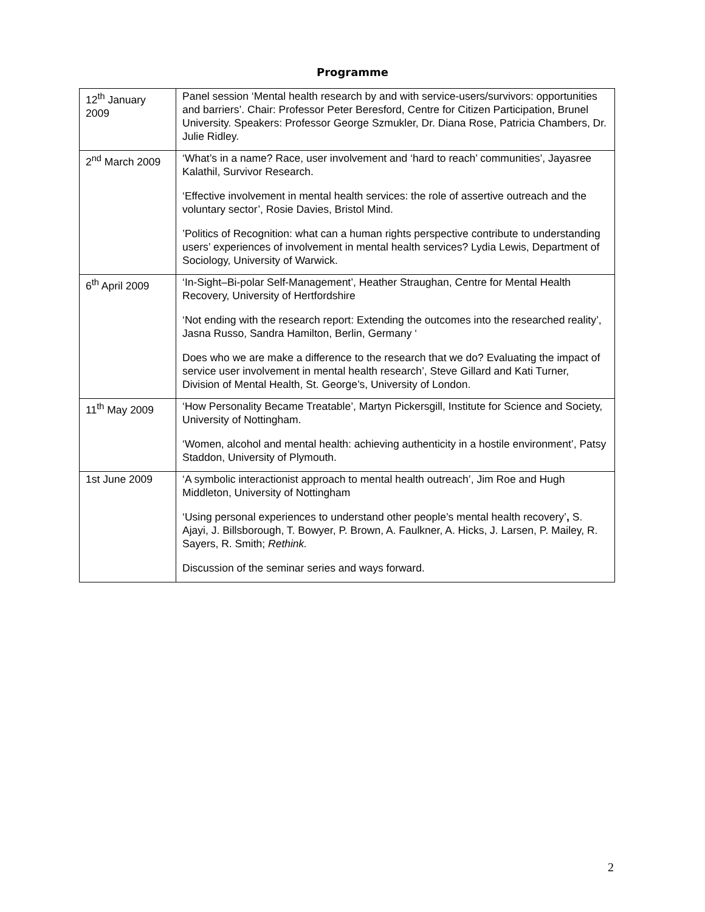Programme
| 12<sup>th</sup> January 2009 | Panel session ‘Mental health research by and with service-users/survivors: opportunities and barriers’. Chair: Professor Peter Beresford, Centre for Citizen Participation, Brunel University. Speakers: Professor George Szmukler, Dr. Diana Rose, Patricia Chambers, Dr. Julie Ridley. |
| 2<sup>nd</sup> March 2009 | ‘What’s in a name? Race, user involvement and ‘hard to reach’ communities’, Jayasree Kalathil, Survivor Research. ‘Effective involvement in mental health services: the role of assertive outreach and the voluntary sector’, Rosie Davies, Bristol Mind. ’Politics of Recognition: what can a human rights perspective contribute to understanding users’ experiences of involvement in mental health services? Lydia Lewis, Department of Sociology, University of Warwick. |
| 6<sup>th</sup> April 2009 | ‘In-Sight–Bi-polar Self-Management’, Heather Straughan, Centre for Mental Health Recovery, University of Hertfordshire ‘Not ending with the research report: Extending the outcomes into the researched reality’, Jasna Russo, Sandra Hamilton, Berlin, Germany ‘ Does who we are make a difference to the research that we do? Evaluating the impact of service user involvement in mental health research’, Steve Gillard and Kati Turner, Division of Mental Health, St. George’s, University of London. |
| 11<sup>th</sup> May 2009 | ‘How Personality Became Treatable’, Martyn Pickersgill, Institute for Science and Society, University of Nottingham. ‘Women, alcohol and mental health: achieving authenticity in a hostile environment’, Patsy Staddon, University of Plymouth. |
| 1st June 2009 | ‘A symbolic interactionist approach to mental health outreach’, Jim Roe and Hugh Middleton, University of Nottingham ‘Using personal experiences to understand other people’s mental health recovery’ , S. Ajayi, J. Billsborough, T. Bowyer, P. Brown, A. Faulkner, A. Hicks, J. Larsen, P. Mailey, R. Sayers, R. Smith; Rethink. Discussion of the seminar series and ways forward. |
2